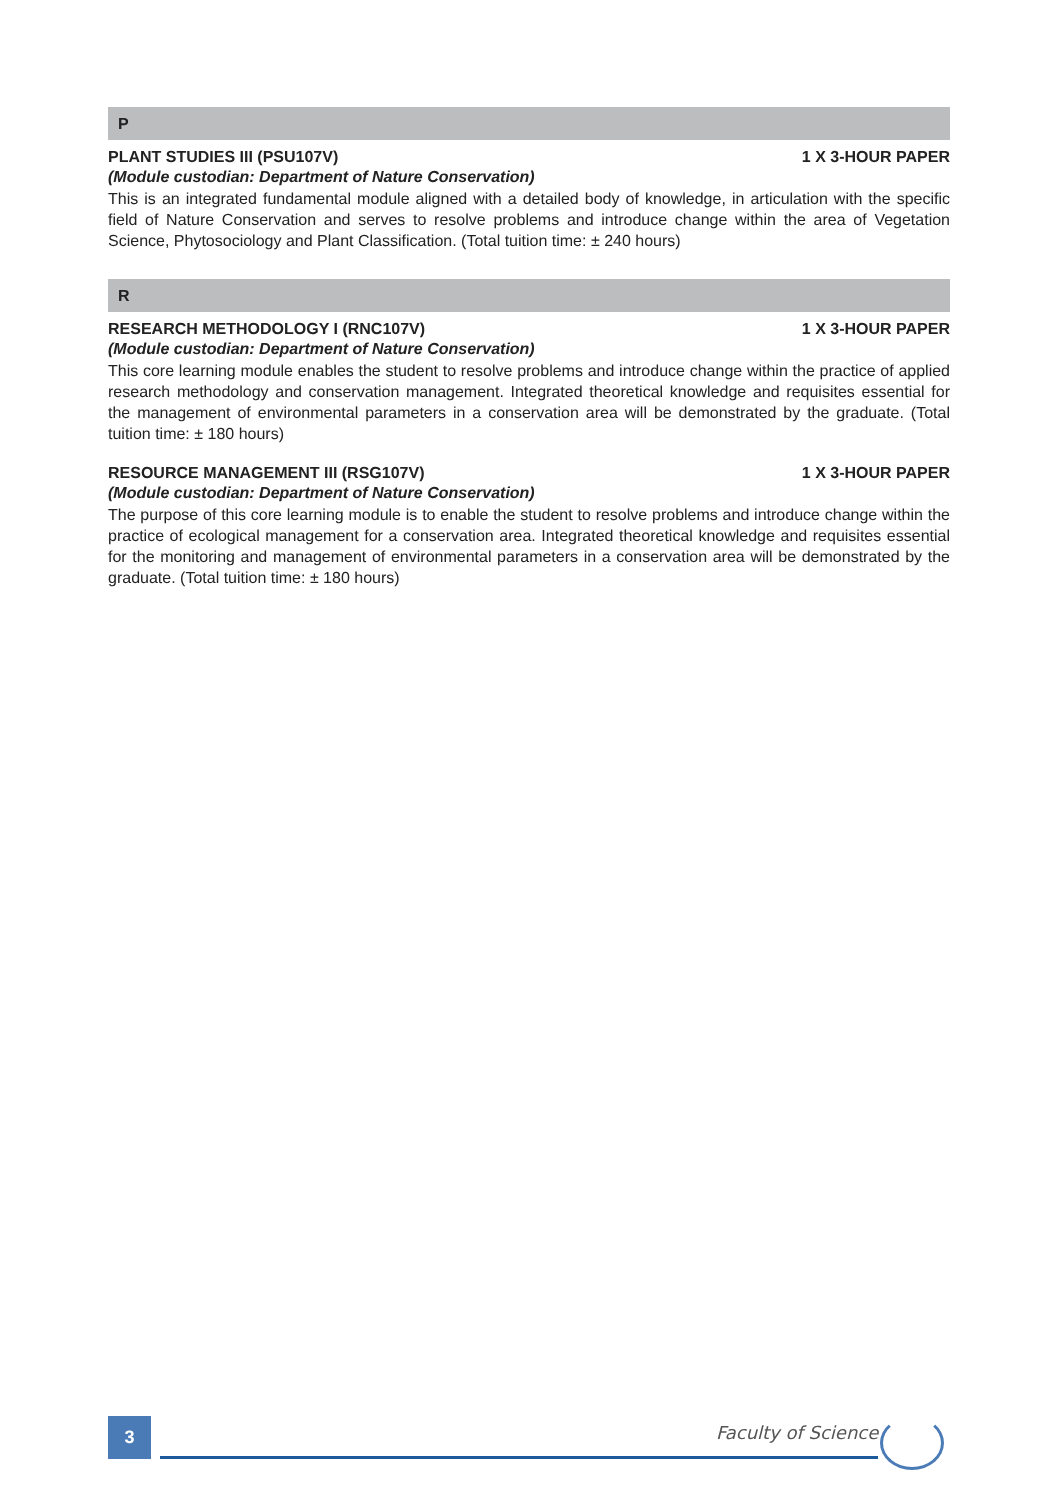P
PLANT STUDIES III (PSU107V) 1 X 3-HOUR PAPER
(Module custodian: Department of Nature Conservation)
This is an integrated fundamental module aligned with a detailed body of knowledge, in articulation with the specific field of Nature Conservation and serves to resolve problems and introduce change within the area of Vegetation Science, Phytosociology and Plant Classification. (Total tuition time: ± 240 hours)
R
RESEARCH METHODOLOGY I (RNC107V) 1 X 3-HOUR PAPER
(Module custodian: Department of Nature Conservation)
This core learning module enables the student to resolve problems and introduce change within the practice of applied research methodology and conservation management. Integrated theoretical knowledge and requisites essential for the management of environmental parameters in a conservation area will be demonstrated by the graduate. (Total tuition time: ± 180 hours)
RESOURCE MANAGEMENT III (RSG107V) 1 X 3-HOUR PAPER
(Module custodian: Department of Nature Conservation)
The purpose of this core learning module is to enable the student to resolve problems and introduce change within the practice of ecological management for a conservation area. Integrated theoretical knowledge and requisites essential for the monitoring and management of environmental parameters in a conservation area will be demonstrated by the graduate. (Total tuition time: ± 180 hours)
3 Faculty of Science